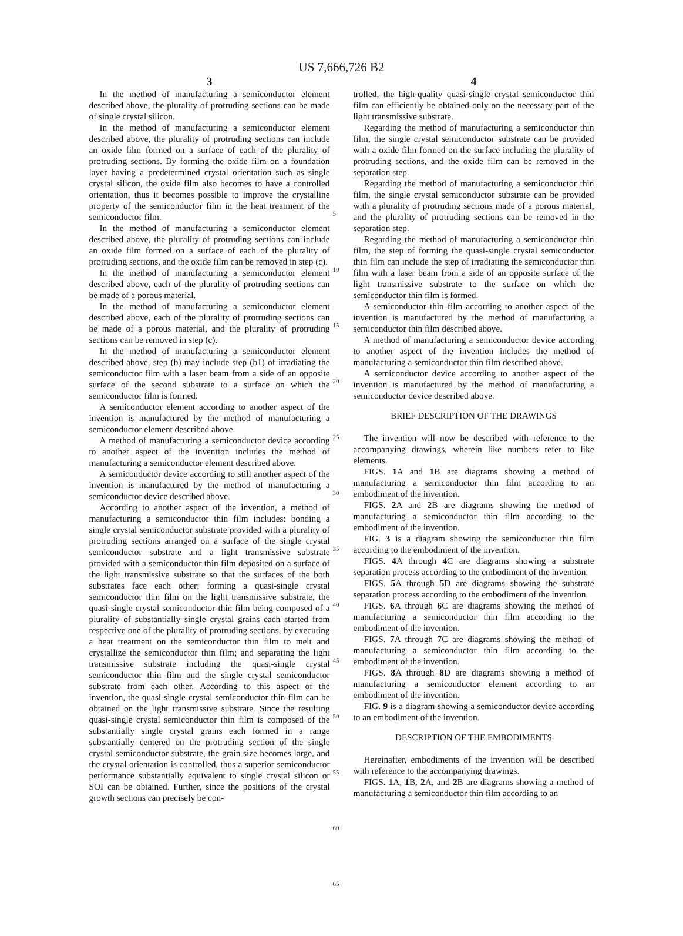US 7,666,726 B2
3
In the method of manufacturing a semiconductor element described above, the plurality of protruding sections can be made of single crystal silicon.
In the method of manufacturing a semiconductor element described above, the plurality of protruding sections can include an oxide film formed on a surface of each of the plurality of protruding sections. By forming the oxide film on a foundation layer having a predetermined crystal orientation such as single crystal silicon, the oxide film also becomes to have a controlled orientation, thus it becomes possible to improve the crystalline property of the semiconductor film in the heat treatment of the semiconductor film.
In the method of manufacturing a semiconductor element described above, the plurality of protruding sections can include an oxide film formed on a surface of each of the plurality of protruding sections, and the oxide film can be removed in step (c).
In the method of manufacturing a semiconductor element described above, each of the plurality of protruding sections can be made of a porous material.
In the method of manufacturing a semiconductor element described above, each of the plurality of protruding sections can be made of a porous material, and the plurality of protruding sections can be removed in step (c).
In the method of manufacturing a semiconductor element described above, step (b) may include step (b1) of irradiating the semiconductor film with a laser beam from a side of an opposite surface of the second substrate to a surface on which the semiconductor film is formed.
A semiconductor element according to another aspect of the invention is manufactured by the method of manufacturing a semiconductor element described above.
A method of manufacturing a semiconductor device according to another aspect of the invention includes the method of manufacturing a semiconductor element described above.
A semiconductor device according to still another aspect of the invention is manufactured by the method of manufacturing a semiconductor device described above.
According to another aspect of the invention, a method of manufacturing a semiconductor thin film includes: bonding a single crystal semiconductor substrate provided with a plurality of protruding sections arranged on a surface of the single crystal semiconductor substrate and a light transmissive substrate provided with a semiconductor thin film deposited on a surface of the light transmissive substrate so that the surfaces of the both substrates face each other; forming a quasi-single crystal semiconductor thin film on the light transmissive substrate, the quasi-single crystal semiconductor thin film being composed of a plurality of substantially single crystal grains each started from respective one of the plurality of protruding sections, by executing a heat treatment on the semiconductor thin film to melt and crystallize the semiconductor thin film; and separating the light transmissive substrate including the quasi-single crystal semiconductor thin film and the single crystal semiconductor substrate from each other. According to this aspect of the invention, the quasi-single crystal semiconductor thin film can be obtained on the light transmissive substrate. Since the resulting quasi-single crystal semiconductor thin film is composed of the substantially single crystal grains each formed in a range substantially centered on the protruding section of the single crystal semiconductor substrate, the grain size becomes large, and the crystal orientation is controlled, thus a superior semiconductor performance substantially equivalent to single crystal silicon or SOI can be obtained. Further, since the positions of the crystal growth sections can precisely be con-
5
10
15
20
25
30
35
40
45
50
55
60
65
4
trolled, the high-quality quasi-single crystal semiconductor thin film can efficiently be obtained only on the necessary part of the light transmissive substrate.
Regarding the method of manufacturing a semiconductor thin film, the single crystal semiconductor substrate can be provided with a oxide film formed on the surface including the plurality of protruding sections, and the oxide film can be removed in the separation step.
Regarding the method of manufacturing a semiconductor thin film, the single crystal semiconductor substrate can be provided with a plurality of protruding sections made of a porous material, and the plurality of protruding sections can be removed in the separation step.
Regarding the method of manufacturing a semiconductor thin film, the step of forming the quasi-single crystal semiconductor thin film can include the step of irradiating the semiconductor thin film with a laser beam from a side of an opposite surface of the light transmissive substrate to the surface on which the semiconductor thin film is formed.
A semiconductor thin film according to another aspect of the invention is manufactured by the method of manufacturing a semiconductor thin film described above.
A method of manufacturing a semiconductor device according to another aspect of the invention includes the method of manufacturing a semiconductor thin film described above.
A semiconductor device according to another aspect of the invention is manufactured by the method of manufacturing a semiconductor device described above.
BRIEF DESCRIPTION OF THE DRAWINGS
The invention will now be described with reference to the accompanying drawings, wherein like numbers refer to like elements.
FIGS. 1 A and 1 B are diagrams showing a method of manufacturing a semiconductor thin film according to an embodiment of the invention.
FIGS. 2 A and 2 B are diagrams showing the method of manufacturing a semiconductor thin film according to the embodiment of the invention.
FIG. 3 is a diagram showing the semiconductor thin film according to the embodiment of the invention.
FIGS. 4 A through 4 C are diagrams showing a substrate separation process according to the embodiment of the invention.
FIGS. 5 A through 5 D are diagrams showing the substrate separation process according to the embodiment of the invention.
FIGS. 6 A through 6 C are diagrams showing the method of manufacturing a semiconductor thin film according to the embodiment of the invention.
FIGS. 7 A through 7 C are diagrams showing the method of manufacturing a semiconductor thin film according to the embodiment of the invention.
FIGS. 8 A through 8 D are diagrams showing a method of manufacturing a semiconductor element according to an embodiment of the invention.
FIG. 9 is a diagram showing a semiconductor device according to an embodiment of the invention.
DESCRIPTION OF THE EMBODIMENTS
Hereinafter, embodiments of the invention will be described with reference to the accompanying drawings.
FIGS. 1 A, 1 B, 2 A, and 2 B are diagrams showing a method of manufacturing a semiconductor thin film according to an